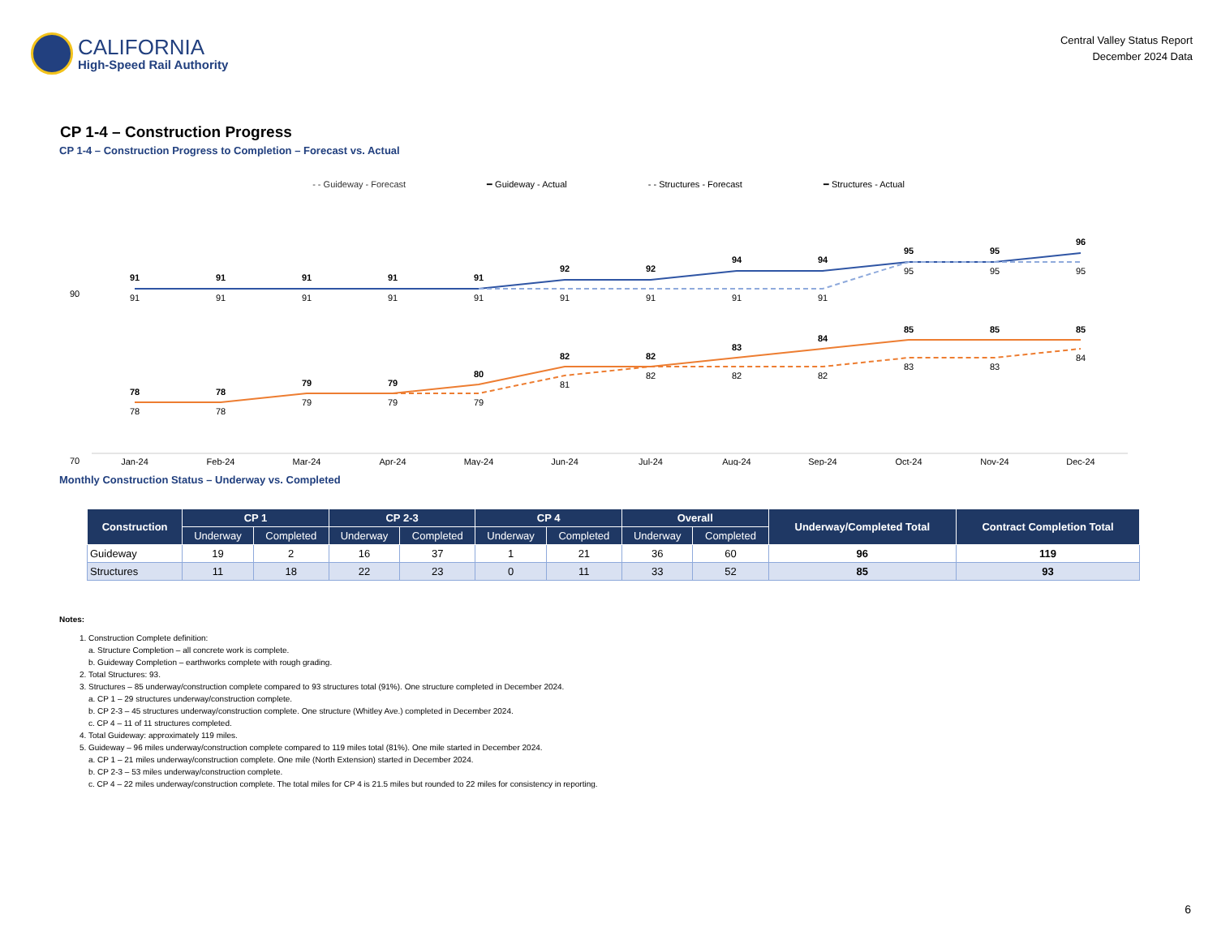CALIFORNIA
High-Speed Rail Authority
Central Valley Status Report
December 2024 Data
CP 1-4 – Construction Progress
CP 1-4 – Construction Progress to Completion – Forecast vs. Actual
- - Guideway - Forecast ━ Guideway - Actual - - Structures - Forecast ━ Structures - Actual
90
70
91
91
91
91
91
92
92
94
94
95
95
96
78
78
79
79
80
82
82
83
84
85
85
85
91
91
91
91
91
91
91
91
91
95
95
95
78
78
79
79
79
81
82
82
82
83
83
84
Jan-24
Feb-24
Mar-24
Apr-24
May-24
Jun-24
Jul-24
Aug-24
Sep-24
Oct-24
Nov-24
Dec-24
Monthly Construction Status – Underway vs. Completed
| Construction | CP 1 | | CP 2-3 | | CP 4 | | Overall | | Underway/Completed Total | Contract Completion Total |
| --- | --- | --- | --- | --- | --- | --- | --- | --- | --- | --- |
| | Underway | Completed | Underway | Completed | Underway | Completed | Underway | Completed | | |
| Guideway | 19 | 2 | 16 | 37 | 1 | 21 | 36 | 60 | 96 | 119 |
| Structures | 11 | 18 | 22 | 23 | 0 | 11 | 33 | 52 | 85 | 93 |
Notes:
1. Construction Complete definition:
a. Structure Completion – all concrete work is complete.
b. Guideway Completion – earthworks complete with rough grading.
2. Total Structures: 93.
3. Structures – 85 underway/construction complete compared to 93 structures total (91%). One structure completed in December 2024.
a. CP 1 – 29 structures underway/construction complete.
b. CP 2-3 – 45 structures underway/construction complete. One structure (Whitley Ave.) completed in December 2024.
c. CP 4 – 11 of 11 structures completed.
4. Total Guideway: approximately 119 miles.
5. Guideway – 96 miles underway/construction complete compared to 119 miles total (81%). One mile started in December 2024.
a. CP 1 – 21 miles underway/construction complete. One mile (North Extension) started in December 2024.
b. CP 2-3 – 53 miles underway/construction complete.
c. CP 4 – 22 miles underway/construction complete. The total miles for CP 4 is 21.5 miles but rounded to 22 miles for consistency in reporting.
6